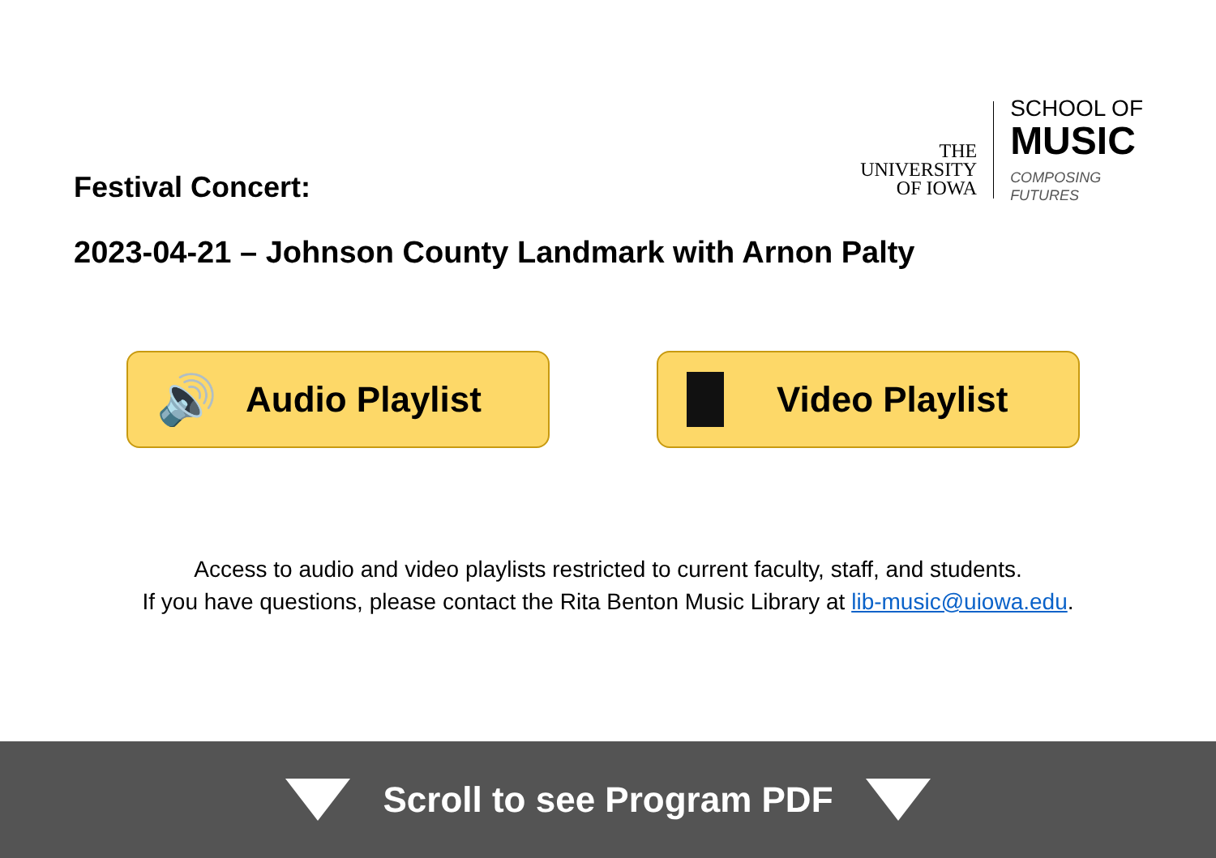Festival Concert:
THE
UNIVERSITY
OF IOWA
SCHOOL OF
MUSIC
COMPOSING
FUTURES
2023-04-21 – Johnson County Landmark with Arnon Palty
🔊 Audio Playlist Video Playlist
Access to audio and video playlists restricted to current faculty, staff, and students.
If you have questions, please contact the Rita Benton Music Library at lib-music@uiowa.edu.
Scroll to see Program PDF